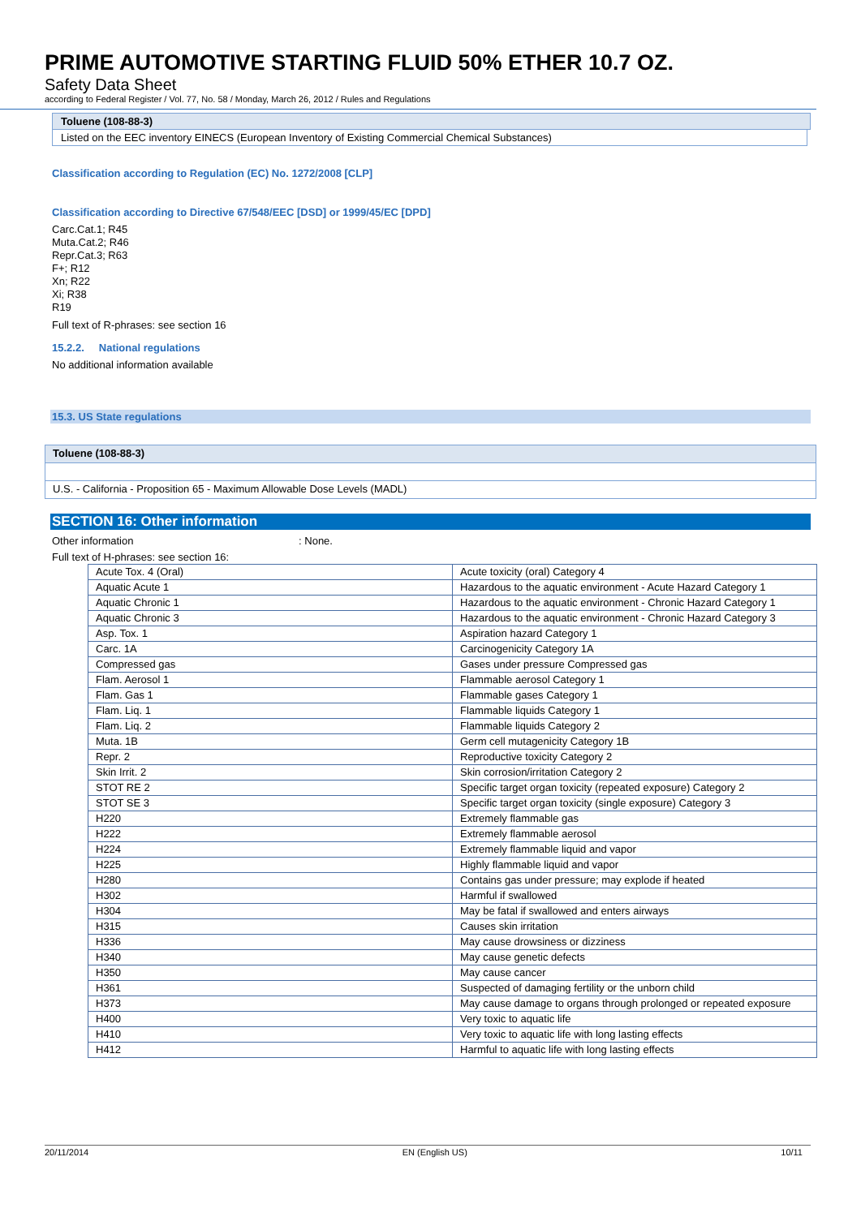PRIME AUTOMOTIVE STARTING FLUID 50% ETHER 10.7 OZ.
Safety Data Sheet
according to Federal Register / Vol. 77, No. 58 / Monday, March 26, 2012 / Rules and Regulations
Toluene (108-88-3)
Listed on the EEC inventory EINECS (European Inventory of Existing Commercial Chemical Substances)
Classification according to Regulation (EC) No. 1272/2008 [CLP]
Classification according to Directive 67/548/EEC [DSD] or 1999/45/EC [DPD]
Carc.Cat.1; R45
Muta.Cat.2; R46
Repr.Cat.3; R63
F+; R12
Xn; R22
Xi; R38
R19
Full text of R-phrases: see section 16
15.2.2. National regulations
No additional information available
15.3. US State regulations
Toluene (108-88-3)
U.S. - California - Proposition 65 - Maximum Allowable Dose Levels (MADL)
SECTION 16: Other information
Other information : None.
Full text of H-phrases: see section 16:
| Acute Tox. 4 (Oral) | Acute toxicity (oral) Category 4 |
| Aquatic Acute 1 | Hazardous to the aquatic environment - Acute Hazard Category 1 |
| Aquatic Chronic 1 | Hazardous to the aquatic environment - Chronic Hazard Category 1 |
| Aquatic Chronic 3 | Hazardous to the aquatic environment - Chronic Hazard Category 3 |
| Asp. Tox. 1 | Aspiration hazard Category 1 |
| Carc. 1A | Carcinogenicity Category 1A |
| Compressed gas | Gases under pressure Compressed gas |
| Flam. Aerosol 1 | Flammable aerosol Category 1 |
| Flam. Gas 1 | Flammable gases Category 1 |
| Flam. Liq. 1 | Flammable liquids Category 1 |
| Flam. Liq. 2 | Flammable liquids Category 2 |
| Muta. 1B | Germ cell mutagenicity Category 1B |
| Repr. 2 | Reproductive toxicity Category 2 |
| Skin Irrit. 2 | Skin corrosion/irritation Category 2 |
| STOT RE 2 | Specific target organ toxicity (repeated exposure) Category 2 |
| STOT SE 3 | Specific target organ toxicity (single exposure) Category 3 |
| H220 | Extremely flammable gas |
| H222 | Extremely flammable aerosol |
| H224 | Extremely flammable liquid and vapor |
| H225 | Highly flammable liquid and vapor |
| H280 | Contains gas under pressure; may explode if heated |
| H302 | Harmful if swallowed |
| H304 | May be fatal if swallowed and enters airways |
| H315 | Causes skin irritation |
| H336 | May cause drowsiness or dizziness |
| H340 | May cause genetic defects |
| H350 | May cause cancer |
| H361 | Suspected of damaging fertility or the unborn child |
| H373 | May cause damage to organs through prolonged or repeated exposure |
| H400 | Very toxic to aquatic life |
| H410 | Very toxic to aquatic life with long lasting effects |
| H412 | Harmful to aquatic life with long lasting effects |
20/11/2014 EN (English US) 10/11